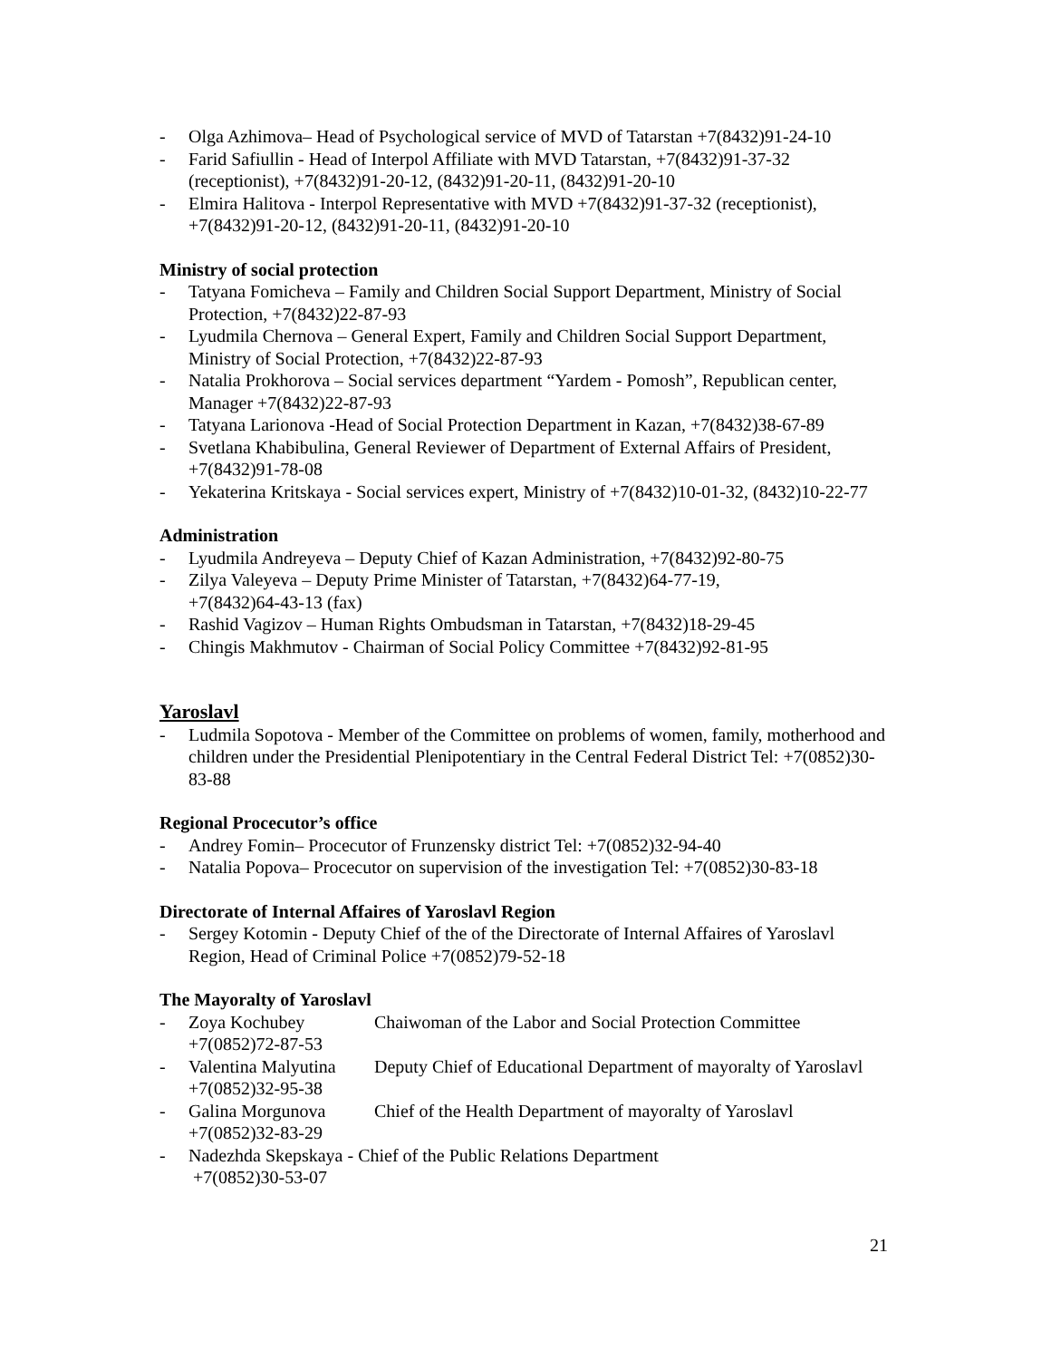- Olga Azhimova– Head of Psychological service of MVD of Tatarstan +7(8432)91-24-10
- Farid Safiullin - Head of Interpol Affiliate with MVD Tatarstan, +7(8432)91-37-32 (receptionist), +7(8432)91-20-12, (8432)91-20-11, (8432)91-20-10
- Elmira Halitova - Interpol Representative with MVD +7(8432)91-37-32 (receptionist), +7(8432)91-20-12, (8432)91-20-11, (8432)91-20-10
Ministry of social protection
- Tatyana Fomicheva – Family and Children Social Support Department, Ministry of Social Protection, +7(8432)22-87-93
- Lyudmila Chernova – General Expert, Family and Children Social Support Department, Ministry of Social Protection, +7(8432)22-87-93
- Natalia Prokhorova – Social services department “Yardem - Pomosh”, Republican center, Manager +7(8432)22-87-93
- Tatyana Larionova -Head of Social Protection Department in Kazan, +7(8432)38-67-89
- Svetlana Khabibulina, General Reviewer of Department of External Affairs of President, +7(8432)91-78-08
- Yekaterina Kritskaya - Social services expert, Ministry of +7(8432)10-01-32, (8432)10-22-77
Administration
- Lyudmila Andreyeva – Deputy Chief of Kazan Administration, +7(8432)92-80-75
- Zilya Valeyeva – Deputy Prime Minister of Tatarstan, +7(8432)64-77-19,
+7(8432)64-43-13 (fax)
- Rashid Vagizov – Human Rights Ombudsman in Tatarstan, +7(8432)18-29-45
- Chingis Makhmutov - Chairman of Social Policy Committee +7(8432)92-81-95
Yaroslavl
- Ludmila Sopotova - Member of the Committee on problems of women, family, motherhood and children under the Presidential Plenipotentiary in the Central Federal District Tel: +7(0852)30-83-88
Regional Procecutor’s office
- Andrey Fomin– Procecutor of Frunzensky district Tel: +7(0852)32-94-40
- Natalia Popova– Procecutor on supervision of the investigation Tel: +7(0852)30-83-18
Directorate of Internal Affaires of Yaroslavl Region
- Sergey Kotomin - Deputy Chief of the of the Directorate of Internal Affaires of Yaroslavl Region, Head of Criminal Police +7(0852)79-52-18
The Mayoralty of Yaroslavl
- Zoya Kochubey Chaiwoman of the Labor and Social Protection Committee +7(0852)72-87-53
- Valentina Malyutina Deputy Chief of Educational Department of mayoralty of Yaroslavl +7(0852)32-95-38
- Galina Morgunova Chief of the Health Department of mayoralty of Yaroslavl +7(0852)32-83-29
- Nadezhda Skepskaya - Chief of the Public Relations Department
+7(0852)30-53-07
21